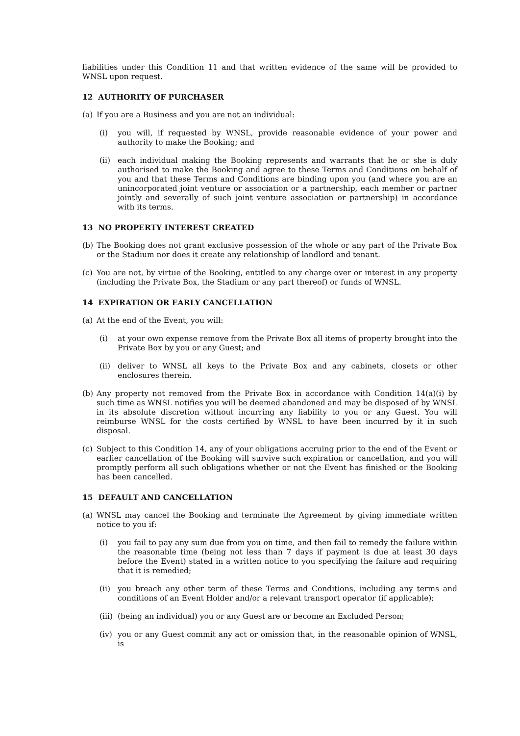liabilities under this Condition 11 and that written evidence of the same will be provided to WNSL upon request.
12 AUTHORITY OF PURCHASER
(a) If you are a Business and you are not an individual:
(i) you will, if requested by WNSL, provide reasonable evidence of your power and authority to make the Booking; and
(ii) each individual making the Booking represents and warrants that he or she is duly authorised to make the Booking and agree to these Terms and Conditions on behalf of you and that these Terms and Conditions are binding upon you (and where you are an unincorporated joint venture or association or a partnership, each member or partner jointly and severally of such joint venture association or partnership) in accordance with its terms.
13 NO PROPERTY INTEREST CREATED
(b) The Booking does not grant exclusive possession of the whole or any part of the Private Box or the Stadium nor does it create any relationship of landlord and tenant.
(c) You are not, by virtue of the Booking, entitled to any charge over or interest in any property (including the Private Box, the Stadium or any part thereof) or funds of WNSL.
14 EXPIRATION OR EARLY CANCELLATION
(a) At the end of the Event, you will:
(i) at your own expense remove from the Private Box all items of property brought into the Private Box by you or any Guest; and
(ii) deliver to WNSL all keys to the Private Box and any cabinets, closets or other enclosures therein.
(b) Any property not removed from the Private Box in accordance with Condition 14(a)(i) by such time as WNSL notifies you will be deemed abandoned and may be disposed of by WNSL in its absolute discretion without incurring any liability to you or any Guest. You will reimburse WNSL for the costs certified by WNSL to have been incurred by it in such disposal.
(c) Subject to this Condition 14, any of your obligations accruing prior to the end of the Event or earlier cancellation of the Booking will survive such expiration or cancellation, and you will promptly perform all such obligations whether or not the Event has finished or the Booking has been cancelled.
15 DEFAULT AND CANCELLATION
(a) WNSL may cancel the Booking and terminate the Agreement by giving immediate written notice to you if:
(i) you fail to pay any sum due from you on time, and then fail to remedy the failure within the reasonable time (being not less than 7 days if payment is due at least 30 days before the Event) stated in a written notice to you specifying the failure and requiring that it is remedied;
(ii) you breach any other term of these Terms and Conditions, including any terms and conditions of an Event Holder and/or a relevant transport operator (if applicable);
(iii) (being an individual) you or any Guest are or become an Excluded Person;
(iv) you or any Guest commit any act or omission that, in the reasonable opinion of WNSL, is